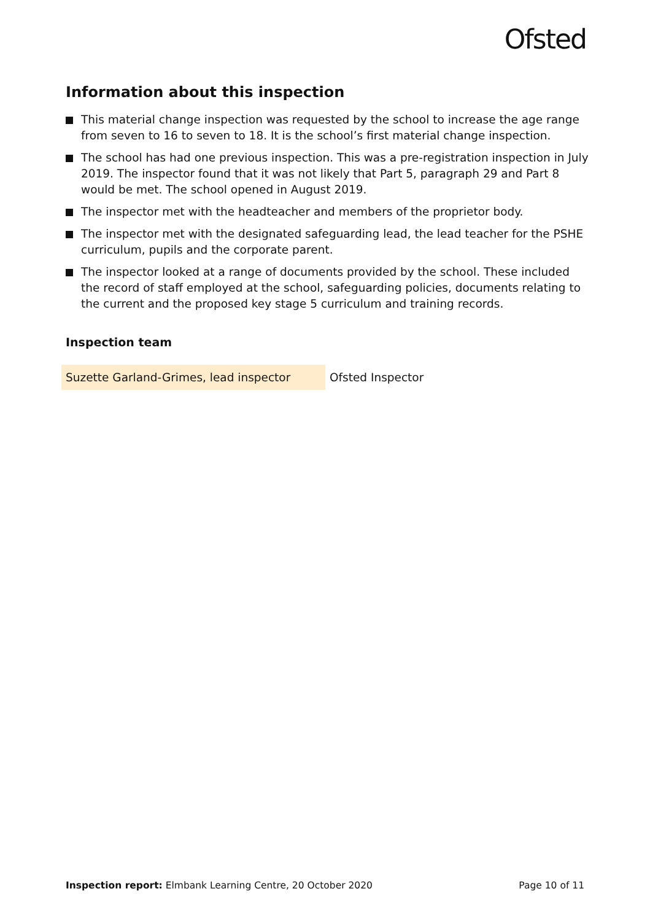Ofsted
Information about this inspection
This material change inspection was requested by the school to increase the age range from seven to 16 to seven to 18. It is the school’s first material change inspection.
The school has had one previous inspection. This was a pre-registration inspection in July 2019. The inspector found that it was not likely that Part 5, paragraph 29 and Part 8 would be met. The school opened in August 2019.
The inspector met with the headteacher and members of the proprietor body.
The inspector met with the designated safeguarding lead, the lead teacher for the PSHE curriculum, pupils and the corporate parent.
The inspector looked at a range of documents provided by the school. These included the record of staff employed at the school, safeguarding policies, documents relating to the current and the proposed key stage 5 curriculum and training records.
Inspection team
| Suzette Garland-Grimes, lead inspector | Ofsted Inspector |
Inspection report: Elmbank Learning Centre, 20 October 2020
Page 10 of 11